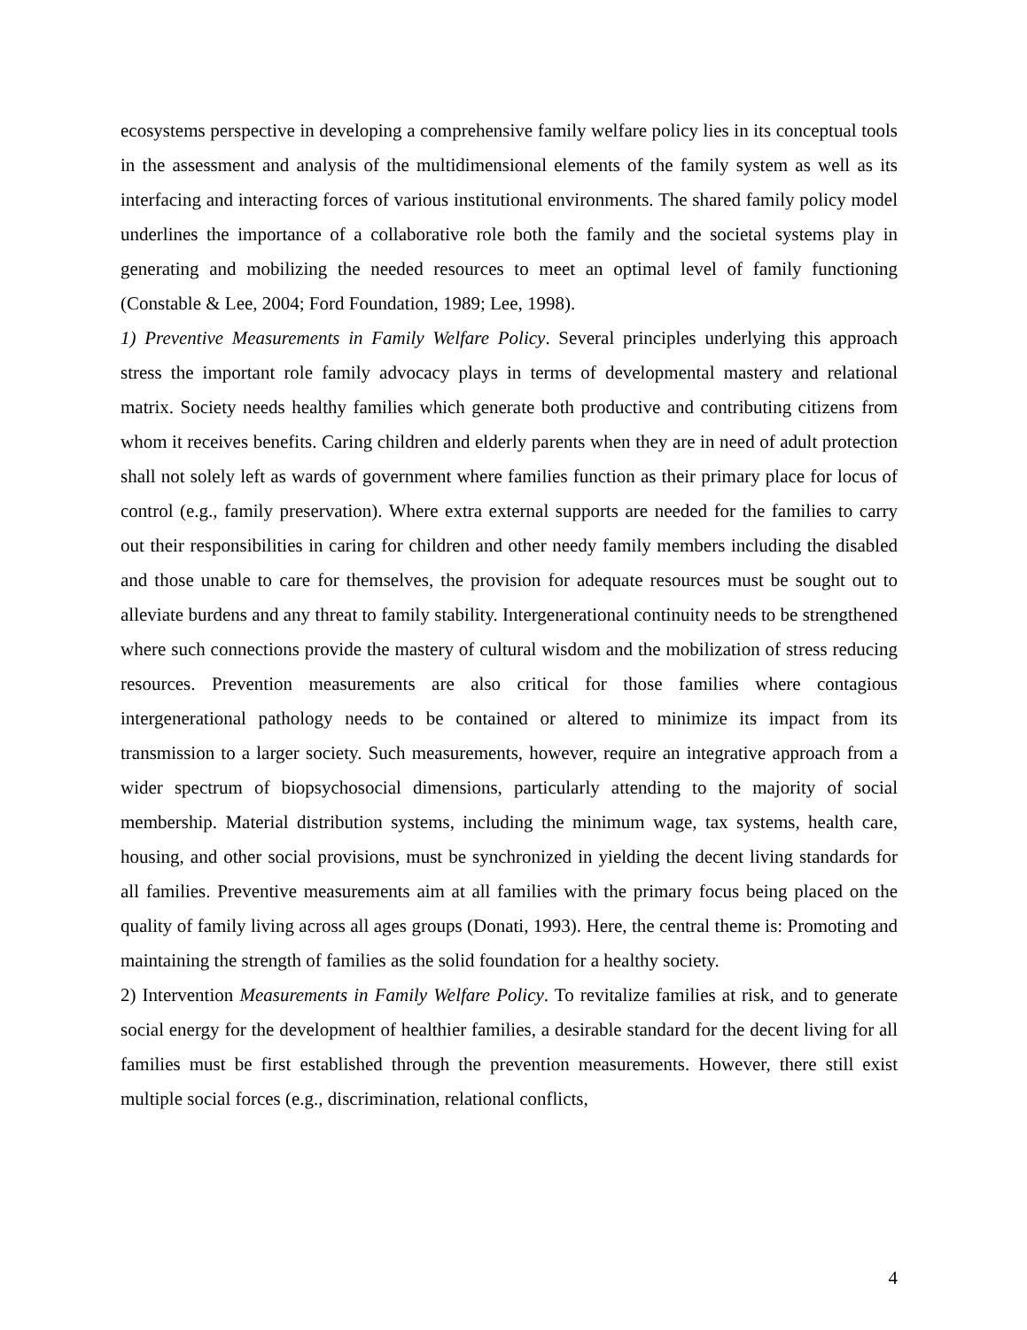ecosystems perspective in developing a comprehensive family welfare policy lies in its conceptual tools in the assessment and analysis of the multidimensional elements of the family system as well as its interfacing and interacting forces of various institutional environments. The shared family policy model underlines the importance of a collaborative role both the family and the societal systems play in generating and mobilizing the needed resources to meet an optimal level of family functioning (Constable & Lee, 2004; Ford Foundation, 1989; Lee, 1998).
1) Preventive Measurements in Family Welfare Policy. Several principles underlying this approach stress the important role family advocacy plays in terms of developmental mastery and relational matrix. Society needs healthy families which generate both productive and contributing citizens from whom it receives benefits. Caring children and elderly parents when they are in need of adult protection shall not solely left as wards of government where families function as their primary place for locus of control (e.g., family preservation). Where extra external supports are needed for the families to carry out their responsibilities in caring for children and other needy family members including the disabled and those unable to care for themselves, the provision for adequate resources must be sought out to alleviate burdens and any threat to family stability. Intergenerational continuity needs to be strengthened where such connections provide the mastery of cultural wisdom and the mobilization of stress reducing resources. Prevention measurements are also critical for those families where contagious intergenerational pathology needs to be contained or altered to minimize its impact from its transmission to a larger society. Such measurements, however, require an integrative approach from a wider spectrum of biopsychosocial dimensions, particularly attending to the majority of social membership. Material distribution systems, including the minimum wage, tax systems, health care, housing, and other social provisions, must be synchronized in yielding the decent living standards for all families. Preventive measurements aim at all families with the primary focus being placed on the quality of family living across all ages groups (Donati, 1993). Here, the central theme is: Promoting and maintaining the strength of families as the solid foundation for a healthy society.
2) Intervention Measurements in Family Welfare Policy. To revitalize families at risk, and to generate social energy for the development of healthier families, a desirable standard for the decent living for all families must be first established through the prevention measurements. However, there still exist multiple social forces (e.g., discrimination, relational conflicts,
4